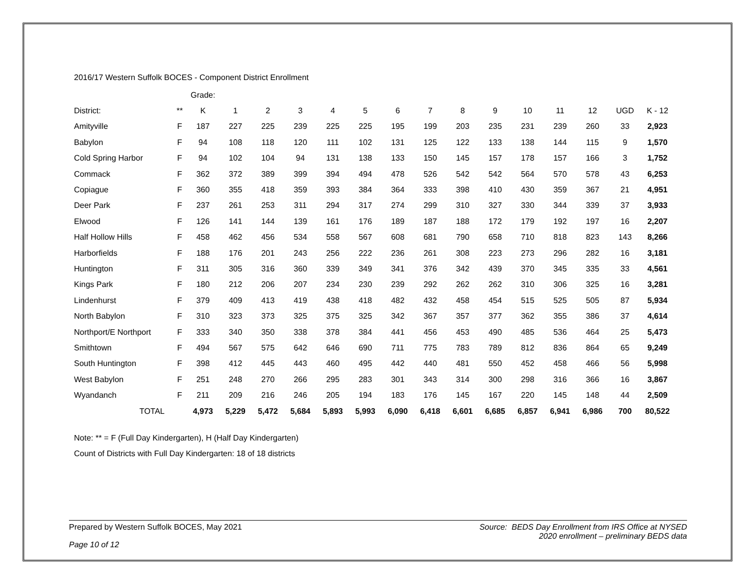2016/17 Western Suffolk BOCES - Component District Enrollment
| | | Grade: | | | | | | | | | | | | | | |
| --- | --- | --- | --- | --- | --- | --- | --- | --- | --- | --- | --- | --- | --- | --- | --- | --- |
| District: | ** | K | 1 | 2 | 3 | 4 | 5 | 6 | 7 | 8 | 9 | 10 | 11 | 12 | UGD | K - 12 |
| Amityville | F | 187 | 227 | 225 | 239 | 225 | 225 | 195 | 199 | 203 | 235 | 231 | 239 | 260 | 33 | 2,923 |
| Babylon | F | 94 | 108 | 118 | 120 | 111 | 102 | 131 | 125 | 122 | 133 | 138 | 144 | 115 | 9 | 1,570 |
| Cold Spring Harbor | F | 94 | 102 | 104 | 94 | 131 | 138 | 133 | 150 | 145 | 157 | 178 | 157 | 166 | 3 | 1,752 |
| Commack | F | 362 | 372 | 389 | 399 | 394 | 494 | 478 | 526 | 542 | 542 | 564 | 570 | 578 | 43 | 6,253 |
| Copiague | F | 360 | 355 | 418 | 359 | 393 | 384 | 364 | 333 | 398 | 410 | 430 | 359 | 367 | 21 | 4,951 |
| Deer Park | F | 237 | 261 | 253 | 311 | 294 | 317 | 274 | 299 | 310 | 327 | 330 | 344 | 339 | 37 | 3,933 |
| Elwood | F | 126 | 141 | 144 | 139 | 161 | 176 | 189 | 187 | 188 | 172 | 179 | 192 | 197 | 16 | 2,207 |
| Half Hollow Hills | F | 458 | 462 | 456 | 534 | 558 | 567 | 608 | 681 | 790 | 658 | 710 | 818 | 823 | 143 | 8,266 |
| Harborfields | F | 188 | 176 | 201 | 243 | 256 | 222 | 236 | 261 | 308 | 223 | 273 | 296 | 282 | 16 | 3,181 |
| Huntington | F | 311 | 305 | 316 | 360 | 339 | 349 | 341 | 376 | 342 | 439 | 370 | 345 | 335 | 33 | 4,561 |
| Kings Park | F | 180 | 212 | 206 | 207 | 234 | 230 | 239 | 292 | 262 | 262 | 310 | 306 | 325 | 16 | 3,281 |
| Lindenhurst | F | 379 | 409 | 413 | 419 | 438 | 418 | 482 | 432 | 458 | 454 | 515 | 525 | 505 | 87 | 5,934 |
| North Babylon | F | 310 | 323 | 373 | 325 | 375 | 325 | 342 | 367 | 357 | 377 | 362 | 355 | 386 | 37 | 4,614 |
| Northport/E Northport | F | 333 | 340 | 350 | 338 | 378 | 384 | 441 | 456 | 453 | 490 | 485 | 536 | 464 | 25 | 5,473 |
| Smithtown | F | 494 | 567 | 575 | 642 | 646 | 690 | 711 | 775 | 783 | 789 | 812 | 836 | 864 | 65 | 9,249 |
| South Huntington | F | 398 | 412 | 445 | 443 | 460 | 495 | 442 | 440 | 481 | 550 | 452 | 458 | 466 | 56 | 5,998 |
| West Babylon | F | 251 | 248 | 270 | 266 | 295 | 283 | 301 | 343 | 314 | 300 | 298 | 316 | 366 | 16 | 3,867 |
| Wyandanch | F | 211 | 209 | 216 | 246 | 205 | 194 | 183 | 176 | 145 | 167 | 220 | 145 | 148 | 44 | 2,509 |
| TOTAL | | 4,973 | 5,229 | 5,472 | 5,684 | 5,893 | 5,993 | 6,090 | 6,418 | 6,601 | 6,685 | 6,857 | 6,941 | 6,986 | 700 | 80,522 |
Note: ** = F (Full Day Kindergarten), H (Half Day Kindergarten)
Count of Districts with Full Day Kindergarten: 18 of 18 districts
Prepared by Western Suffolk BOCES, May 2021
Source: BEDS Day Enrollment from IRS Office at NYSED
2020 enrollment – preliminary BEDS data
Page 10 of 12